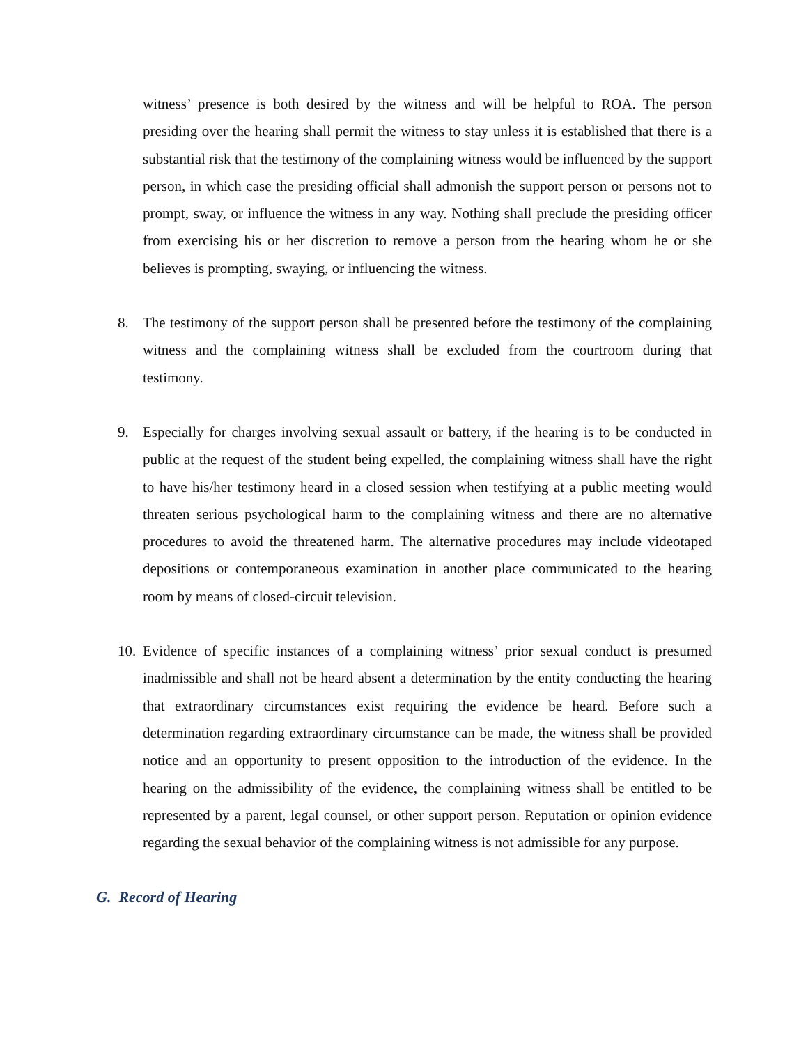witness’ presence is both desired by the witness and will be helpful to ROA. The person presiding over the hearing shall permit the witness to stay unless it is established that there is a substantial risk that the testimony of the complaining witness would be influenced by the support person, in which case the presiding official shall admonish the support person or persons not to prompt, sway, or influence the witness in any way. Nothing shall preclude the presiding officer from exercising his or her discretion to remove a person from the hearing whom he or she believes is prompting, swaying, or influencing the witness.
8. The testimony of the support person shall be presented before the testimony of the complaining witness and the complaining witness shall be excluded from the courtroom during that testimony.
9. Especially for charges involving sexual assault or battery, if the hearing is to be conducted in public at the request of the student being expelled, the complaining witness shall have the right to have his/her testimony heard in a closed session when testifying at a public meeting would threaten serious psychological harm to the complaining witness and there are no alternative procedures to avoid the threatened harm. The alternative procedures may include videotaped depositions or contemporaneous examination in another place communicated to the hearing room by means of closed-circuit television.
10. Evidence of specific instances of a complaining witness’ prior sexual conduct is presumed inadmissible and shall not be heard absent a determination by the entity conducting the hearing that extraordinary circumstances exist requiring the evidence be heard. Before such a determination regarding extraordinary circumstance can be made, the witness shall be provided notice and an opportunity to present opposition to the introduction of the evidence. In the hearing on the admissibility of the evidence, the complaining witness shall be entitled to be represented by a parent, legal counsel, or other support person. Reputation or opinion evidence regarding the sexual behavior of the complaining witness is not admissible for any purpose.
G. Record of Hearing